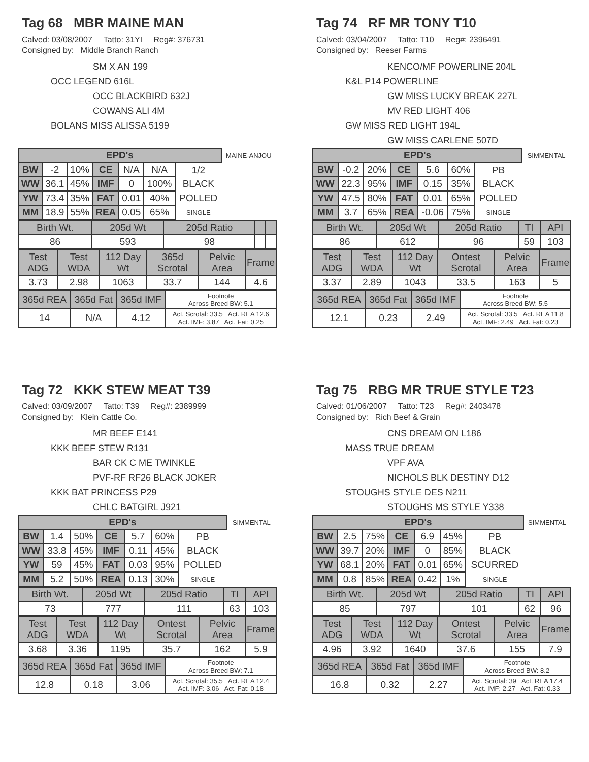Tag 68 MBR MAINE MAN
Calved: 03/08/2007 Tatto: 31YI Reg#: 376731
Consigned by: Middle Branch Ranch
SM X AN 199
OCC LEGEND 616L
OCC BLACKBIRD 632J
COWANS ALI 4M
BOLANS MISS ALISSA 5199
| EPD's | | | | | | | MAINE-ANJOU |
| BW | -2 | 10% | CE | N/A | N/A | 1/2 | |
| WW | 36.1 | 45% | IMF | 0 | 100% | BLACK | |
| YW | 73.4 | 35% | FAT | 0.01 | 40% | POLLED | |
| MM | 18.9 | 55% | REA | 0.05 | 65% | SINGLE | |
| Birth Wt. | 205d Wt | 205d Ratio | | |
| 86 | 593 | 98 | | |
| Test ADG | Test WDA | 112 Day Wt | 365d Scrotal | Pelvic Area | Frame |
| 3.73 | 2.98 | 1063 | 33.7 | 144 | 4.6 |
| 365d REA | 365d Fat | 365d IMF | Footnote Across Breed BW: 5.1 |
| 14 | N/A | 4.12 | Act. Scrotal: 33.5 Act. REA 12.6 Act. IMF: 3.87 Act. Fat: 0.25 |
Tag 74 RF MR TONY T10
Calved: 03/04/2007 Tatto: T10 Reg#: 2396491
Consigned by: Reeser Farms
KENCO/MF POWERLINE 204L
K&L P14 POWERLINE
GW MISS LUCKY BREAK 227L
MV RED LIGHT 406
GW MISS RED LIGHT 194L
GW MISS CARLENE 507D
| EPD's | | | | | | | SIMMENTAL |
| BW | -0.2 | 20% | CE | 5.6 | 60% | PB | |
| WW | 22.3 | 95% | IMF | 0.15 | 35% | BLACK | |
| YW | 47.5 | 80% | FAT | 0.01 | 65% | POLLED | |
| MM | 3.7 | 65% | REA | -0.06 | 75% | SINGLE | |
| Birth Wt. | 205d Wt | 205d Ratio | TI | API |
| 86 | 612 | 96 | 59 | 103 |
| Test ADG | Test WDA | 112 Day Wt | Ontest Scrotal | Pelvic Area | Frame |
| 3.37 | 2.89 | 1043 | 33.5 | 163 | 5 |
| 365d REA | 365d Fat | 365d IMF | Footnote Across Breed BW: 5.5 |
| 12.1 | 0.23 | 2.49 | Act. Scrotal: 33.5 Act. REA 11.8 Act. IMF: 2.49 Act. Fat: 0.23 |
Tag 72 KKK STEW MEAT T39
Calved: 03/09/2007 Tatto: T39 Reg#: 2389999
Consigned by: Klein Cattle Co.
MR BEEF E141
KKK BEEF STEW R131
BAR CK C ME TWINKLE
PVF-RF RF26 BLACK JOKER
KKK BAT PRINCESS P29
CHLC BATGIRL J921
| EPD's | | | | | | | SIMMENTAL |
| BW | 1.4 | 50% | CE | 5.7 | 60% | PB | |
| WW | 33.8 | 45% | IMF | 0.11 | 45% | BLACK | |
| YW | 59 | 45% | FAT | 0.03 | 95% | POLLED | |
| MM | 5.2 | 50% | REA | 0.13 | 30% | SINGLE | |
| Birth Wt. | 205d Wt | 205d Ratio | TI | API |
| 73 | 777 | 111 | 63 | 103 |
| Test ADG | Test WDA | 112 Day Wt | Ontest Scrotal | Pelvic Area | Frame |
| 3.68 | 3.36 | 1195 | 35.7 | 162 | 5.9 |
| 365d REA | 365d Fat | 365d IMF | Footnote Across Breed BW: 7.1 |
| 12.8 | 0.18 | 3.06 | Act. Scrotal: 35.5 Act. REA 12.4 Act. IMF: 3.06 Act. Fat: 0.18 |
Tag 75 RBG MR TRUE STYLE T23
Calved: 01/06/2007 Tatto: T23 Reg#: 2403478
Consigned by: Rich Beef & Grain
CNS DREAM ON L186
MASS TRUE DREAM
VPF AVA
NICHOLS BLK DESTINY D12
STOUGHS STYLE DES N211
STOUGHS MS STYLE Y338
| EPD's | | | | | | | SIMMENTAL |
| BW | 2.5 | 75% | CE | 6.9 | 45% | PB | |
| WW | 39.7 | 20% | IMF | 0 | 85% | BLACK | |
| YW | 68.1 | 20% | FAT | 0.01 | 65% | SCURRED | |
| MM | 0.8 | 85% | REA | 0.42 | 1% | SINGLE | |
| Birth Wt. | 205d Wt | 205d Ratio | TI | API |
| 85 | 797 | 101 | 62 | 96 |
| Test ADG | Test WDA | 112 Day Wt | Ontest Scrotal | Pelvic Area | Frame |
| 4.96 | 3.92 | 1640 | 37.6 | 155 | 7.9 |
| 365d REA | 365d Fat | 365d IMF | Footnote Across Breed BW: 8.2 |
| 16.8 | 0.32 | 2.27 | Act. Scrotal: 39 Act. REA 17.4 Act. IMF: 2.27 Act. Fat: 0.33 |